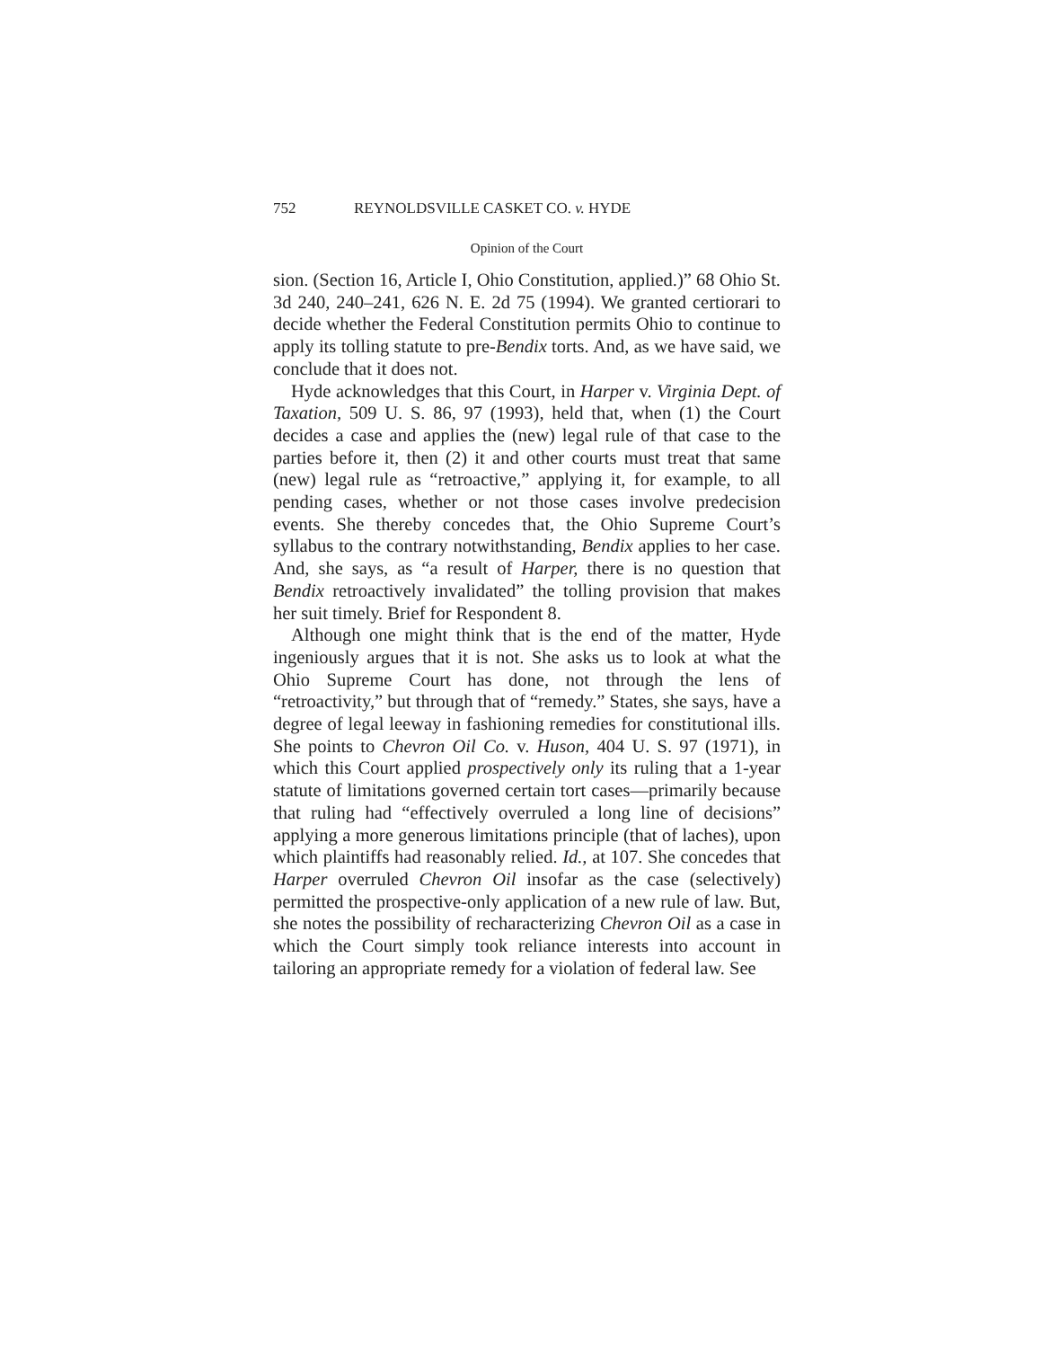752 REYNOLDSVILLE CASKET CO. v. HYDE
Opinion of the Court
sion. (Section 16, Article I, Ohio Constitution, applied.)” 68 Ohio St. 3d 240, 240–241, 626 N. E. 2d 75 (1994). We granted certiorari to decide whether the Federal Constitution permits Ohio to continue to apply its tolling statute to pre-Bendix torts. And, as we have said, we conclude that it does not.
Hyde acknowledges that this Court, in Harper v. Virginia Dept. of Taxation, 509 U. S. 86, 97 (1993), held that, when (1) the Court decides a case and applies the (new) legal rule of that case to the parties before it, then (2) it and other courts must treat that same (new) legal rule as “retroactive,” applying it, for example, to all pending cases, whether or not those cases involve predecision events. She thereby concedes that, the Ohio Supreme Court’s syllabus to the contrary notwithstanding, Bendix applies to her case. And, she says, as “a result of Harper, there is no question that Bendix retroactively invalidated” the tolling provision that makes her suit timely. Brief for Respondent 8.
Although one might think that is the end of the matter, Hyde ingeniously argues that it is not. She asks us to look at what the Ohio Supreme Court has done, not through the lens of “retroactivity,” but through that of “remedy.” States, she says, have a degree of legal leeway in fashioning remedies for constitutional ills. She points to Chevron Oil Co. v. Huson, 404 U. S. 97 (1971), in which this Court applied prospectively only its ruling that a 1-year statute of limitations governed certain tort cases—primarily because that ruling had “effectively overruled a long line of decisions” applying a more generous limitations principle (that of laches), upon which plaintiffs had reasonably relied. Id., at 107. She concedes that Harper overruled Chevron Oil insofar as the case (selectively) permitted the prospective-only application of a new rule of law. But, she notes the possibility of recharacterizing Chevron Oil as a case in which the Court simply took reliance interests into account in tailoring an appropriate remedy for a violation of federal law. See